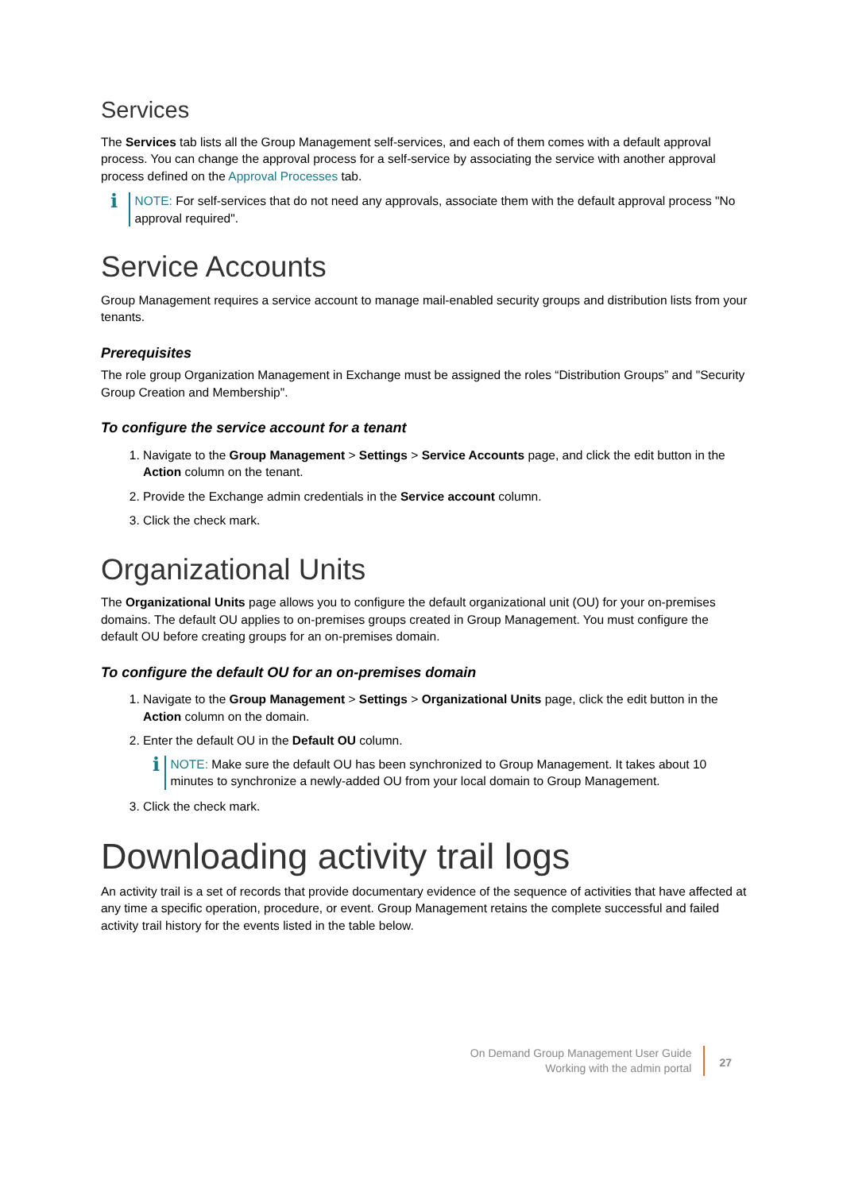Services
The Services tab lists all the Group Management self-services, and each of them comes with a default approval process. You can change the approval process for a self-service by associating the service with another approval process defined on the Approval Processes tab.
i
NOTE: For self-services that do not need any approvals, associate them with the default approval process "No approval required".
Service Accounts
Group Management requires a service account to manage mail-enabled security groups and distribution lists from your tenants.
Prerequisites
The role group Organization Management in Exchange must be assigned the roles “Distribution Groups” and "Security Group Creation and Membership".
To configure the service account for a tenant
1. Navigate to the Group Management > Settings > Service Accounts page, and click the edit button in the Action column on the tenant.
2. Provide the Exchange admin credentials in the Service account column.
3. Click the check mark.
Organizational Units
The Organizational Units page allows you to configure the default organizational unit (OU) for your on-premises domains. The default OU applies to on-premises groups created in Group Management. You must configure the default OU before creating groups for an on-premises domain.
To configure the default OU for an on-premises domain
1. Navigate to the Group Management > Settings > Organizational Units page, click the edit button in the Action column on the domain.
2. Enter the default OU in the Default OU column.
i
NOTE: Make sure the default OU has been synchronized to Group Management. It takes about 10 minutes to synchronize a newly-added OU from your local domain to Group Management.
3. Click the check mark.
Downloading activity trail logs
An activity trail is a set of records that provide documentary evidence of the sequence of activities that have affected at any time a specific operation, procedure, or event. Group Management retains the complete successful and failed activity trail history for the events listed in the table below.
On Demand Group Management User Guide
Working with the admin portal
27